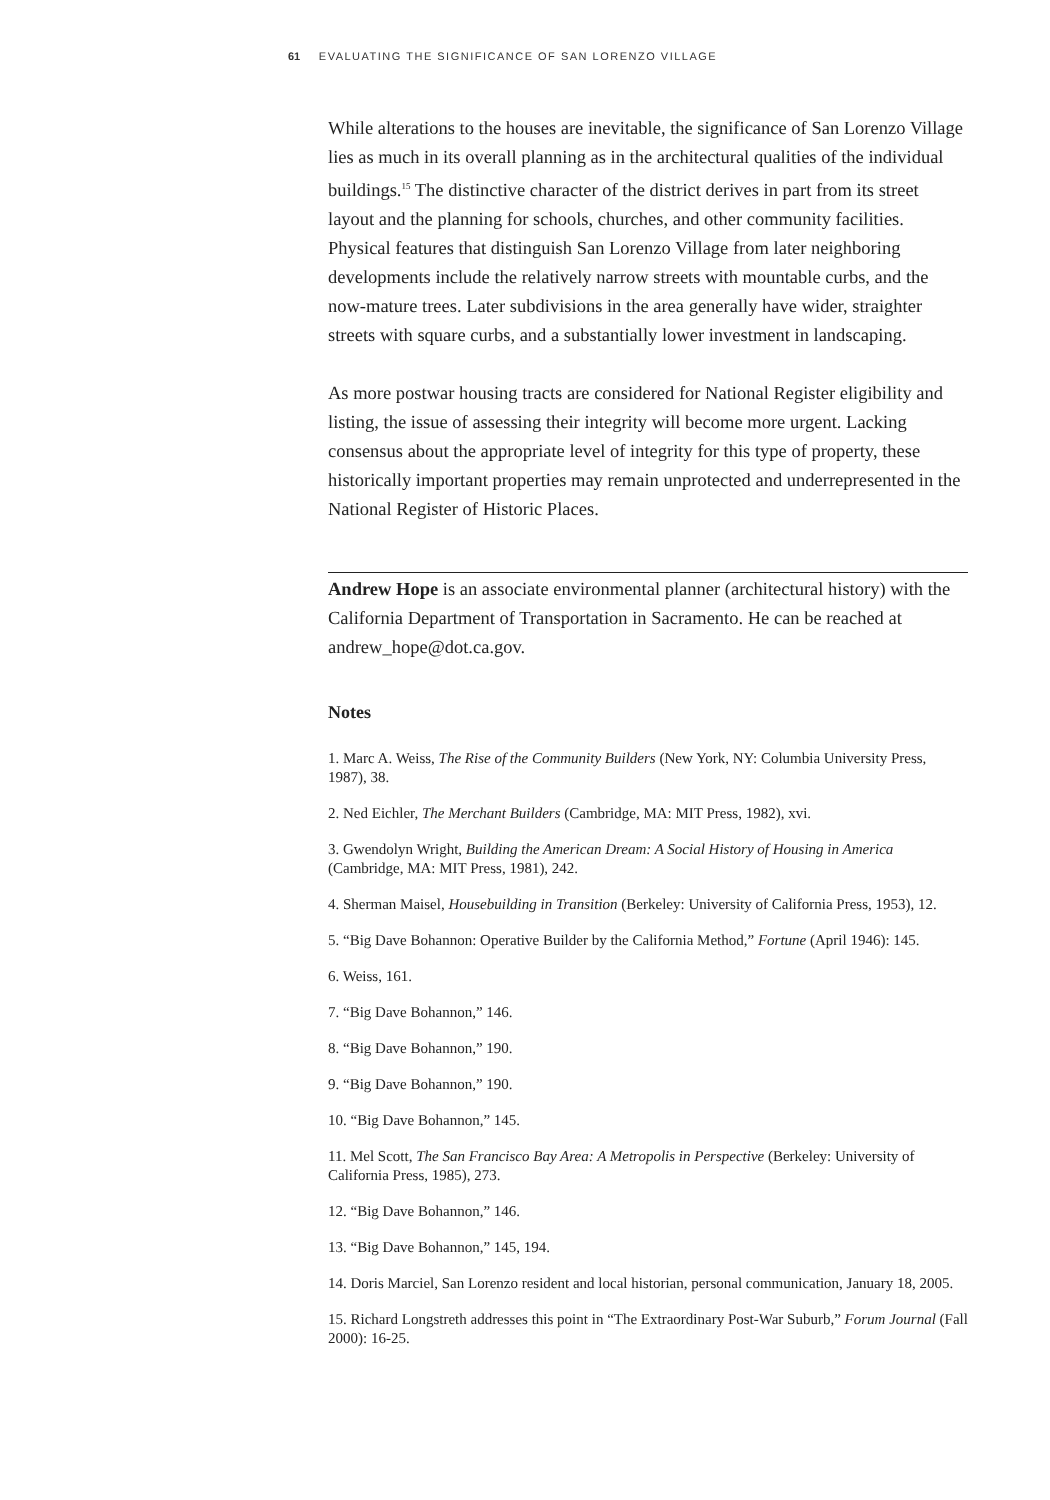61 EVALUATING THE SIGNIFICANCE OF SAN LORENZO VILLAGE
While alterations to the houses are inevitable, the significance of San Lorenzo Village lies as much in its overall planning as in the architectural qualities of the individual buildings.<sup>15</sup> The distinctive character of the district derives in part from its street layout and the planning for schools, churches, and other community facilities. Physical features that distinguish San Lorenzo Village from later neighboring developments include the relatively narrow streets with mountable curbs, and the now-mature trees. Later subdivisions in the area generally have wider, straighter streets with square curbs, and a substantially lower investment in landscaping.
As more postwar housing tracts are considered for National Register eligibility and listing, the issue of assessing their integrity will become more urgent. Lacking consensus about the appropriate level of integrity for this type of property, these historically important properties may remain unprotected and underrepresented in the National Register of Historic Places.
Andrew Hope is an associate environmental planner (architectural history) with the California Department of Transportation in Sacramento. He can be reached at andrew_hope@dot.ca.gov.
Notes
1. Marc A. Weiss, The Rise of the Community Builders (New York, NY: Columbia University Press, 1987), 38.
2. Ned Eichler, The Merchant Builders (Cambridge, MA: MIT Press, 1982), xvi.
3. Gwendolyn Wright, Building the American Dream: A Social History of Housing in America (Cambridge, MA: MIT Press, 1981), 242.
4. Sherman Maisel, Housebuilding in Transition (Berkeley: University of California Press, 1953), 12.
5. “Big Dave Bohannon: Operative Builder by the California Method,” Fortune (April 1946): 145.
6. Weiss, 161.
7. “Big Dave Bohannon,” 146.
8. “Big Dave Bohannon,” 190.
9. “Big Dave Bohannon,” 190.
10. “Big Dave Bohannon,” 145.
11. Mel Scott, The San Francisco Bay Area: A Metropolis in Perspective (Berkeley: University of California Press, 1985), 273.
12. “Big Dave Bohannon,” 146.
13. “Big Dave Bohannon,” 145, 194.
14. Doris Marciel, San Lorenzo resident and local historian, personal communication, January 18, 2005.
15. Richard Longstreth addresses this point in “The Extraordinary Post-War Suburb,” Forum Journal (Fall 2000): 16-25.